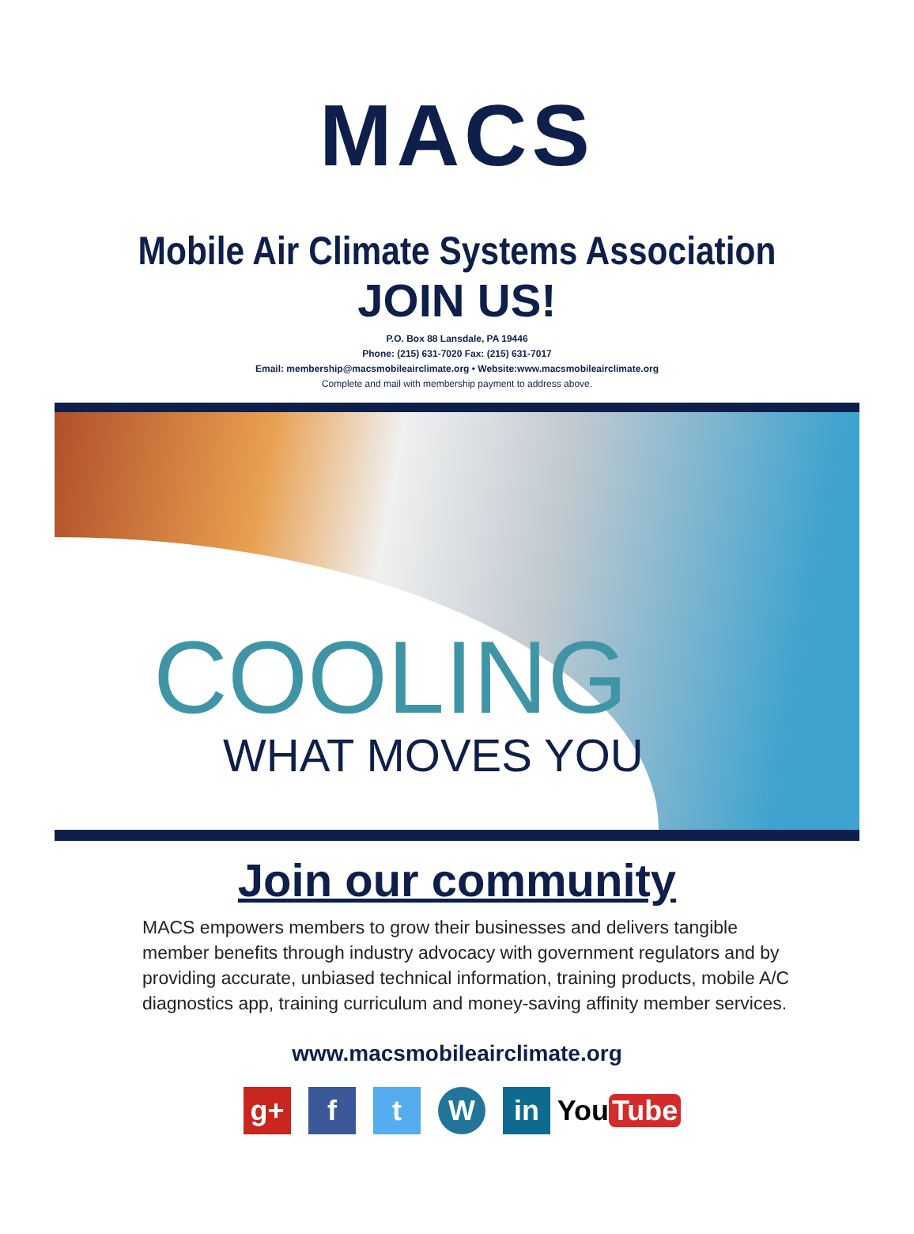MACS
Mobile Air Climate Systems Association
JOIN US!
P.O. Box 88 Lansdale, PA 19446
Phone: (215) 631-7020 Fax: (215) 631-7017
Email: membership@macsmobileairclimate.org • Website:www.macsmobileairclimate.org
Complete and mail with membership payment to address above.
COOLING
WHAT MOVES YOU
Join our community
MACS empowers members to grow their businesses and delivers tangible member benefits through industry advocacy with government regulators and by providing accurate, unbiased technical information, training products, mobile A/C diagnostics app, training curriculum and money-saving affinity member services.
www.macsmobileairclimate.org
g+ f t W in You Tube